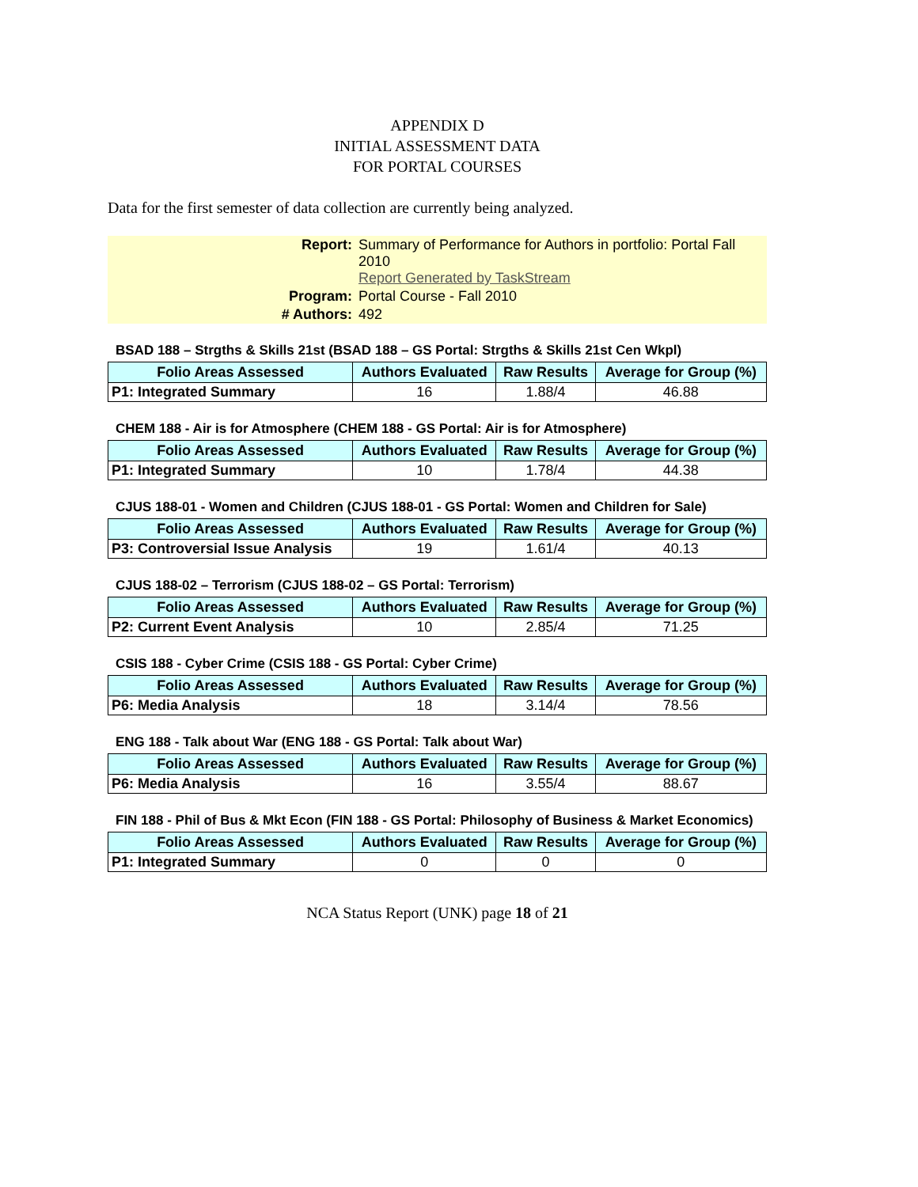APPENDIX D
INITIAL ASSESSMENT DATA
FOR PORTAL COURSES
Data for the first semester of data collection are currently being analyzed.
| Report: | Summary of Performance for Authors in portfolio: Portal Fall 2010 Report Generated by TaskStream |
| Program: | Portal Course - Fall 2010 |
| # Authors: | 492 |
BSAD 188 – Strgths & Skills 21st (BSAD 188 – GS Portal: Strgths & Skills 21st Cen Wkpl)
| Folio Areas Assessed | Authors Evaluated | Raw Results | Average for Group (%) |
| --- | --- | --- | --- |
| P1: Integrated Summary | 16 | 1.88/4 | 46.88 |
CHEM 188 - Air is for Atmosphere (CHEM 188 - GS Portal: Air is for Atmosphere)
| Folio Areas Assessed | Authors Evaluated | Raw Results | Average for Group (%) |
| --- | --- | --- | --- |
| P1: Integrated Summary | 10 | 1.78/4 | 44.38 |
CJUS 188-01 - Women and Children (CJUS 188-01 - GS Portal: Women and Children for Sale)
| Folio Areas Assessed | Authors Evaluated | Raw Results | Average for Group (%) |
| --- | --- | --- | --- |
| P3: Controversial Issue Analysis | 19 | 1.61/4 | 40.13 |
CJUS 188-02 – Terrorism (CJUS 188-02 – GS Portal: Terrorism)
| Folio Areas Assessed | Authors Evaluated | Raw Results | Average for Group (%) |
| --- | --- | --- | --- |
| P2: Current Event Analysis | 10 | 2.85/4 | 71.25 |
CSIS 188 - Cyber Crime (CSIS 188 - GS Portal: Cyber Crime)
| Folio Areas Assessed | Authors Evaluated | Raw Results | Average for Group (%) |
| --- | --- | --- | --- |
| P6: Media Analysis | 18 | 3.14/4 | 78.56 |
ENG 188 - Talk about War (ENG 188 - GS Portal: Talk about War)
| Folio Areas Assessed | Authors Evaluated | Raw Results | Average for Group (%) |
| --- | --- | --- | --- |
| P6: Media Analysis | 16 | 3.55/4 | 88.67 |
FIN 188 - Phil of Bus & Mkt Econ (FIN 188 - GS Portal: Philosophy of Business & Market Economics)
| Folio Areas Assessed | Authors Evaluated | Raw Results | Average for Group (%) |
| --- | --- | --- | --- |
| P1: Integrated Summary | 0 | 0 | 0 |
NCA Status Report (UNK) page 18 of 21